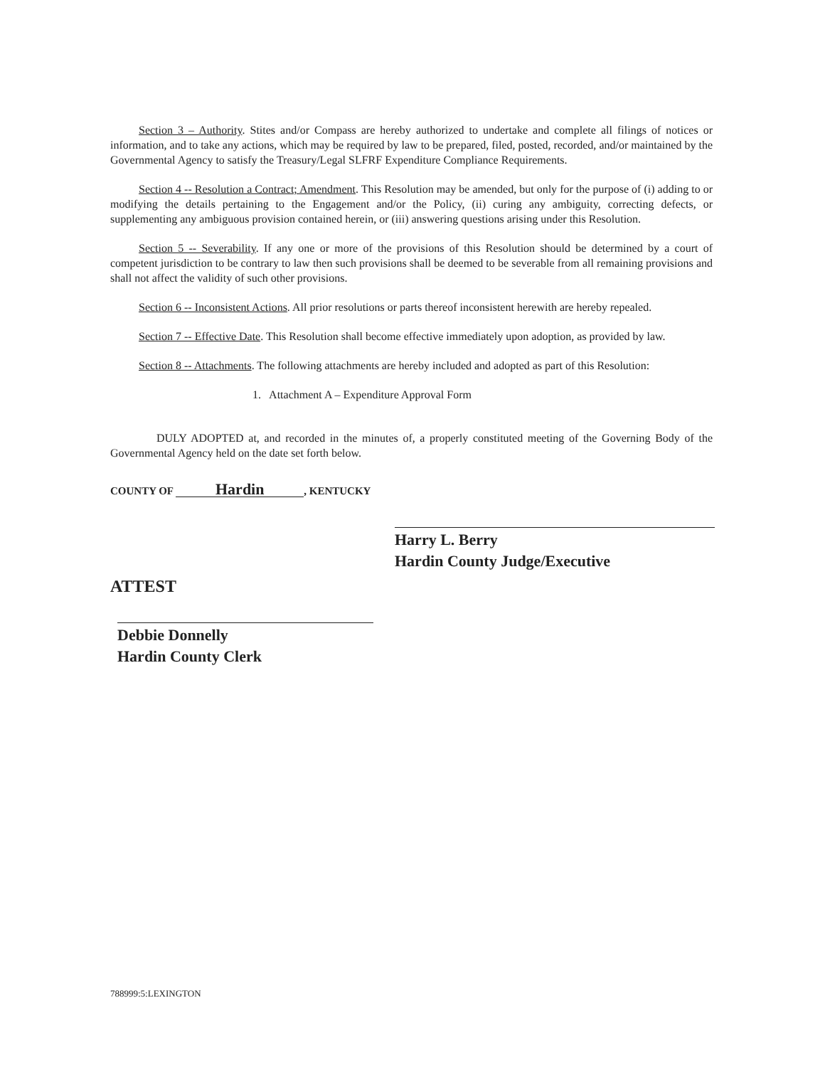Section 3 – Authority. Stites and/or Compass are hereby authorized to undertake and complete all filings of notices or information, and to take any actions, which may be required by law to be prepared, filed, posted, recorded, and/or maintained by the Governmental Agency to satisfy the Treasury/Legal SLFRF Expenditure Compliance Requirements.
Section 4 -- Resolution a Contract; Amendment. This Resolution may be amended, but only for the purpose of (i) adding to or modifying the details pertaining to the Engagement and/or the Policy, (ii) curing any ambiguity, correcting defects, or supplementing any ambiguous provision contained herein, or (iii) answering questions arising under this Resolution.
Section 5 -- Severability. If any one or more of the provisions of this Resolution should be determined by a court of competent jurisdiction to be contrary to law then such provisions shall be deemed to be severable from all remaining provisions and shall not affect the validity of such other provisions.
Section 6 -- Inconsistent Actions. All prior resolutions or parts thereof inconsistent herewith are hereby repealed.
Section 7 -- Effective Date. This Resolution shall become effective immediately upon adoption, as provided by law.
Section 8 -- Attachments. The following attachments are hereby included and adopted as part of this Resolution:
1. Attachment A – Expenditure Approval Form
DULY ADOPTED at, and recorded in the minutes of, a properly constituted meeting of the Governing Body of the Governmental Agency held on the date set forth below.
COUNTY OF Hardin, KENTUCKY
Harry L. Berry
Hardin County Judge/Executive
ATTEST
Debbie Donnelly
Hardin County Clerk
788999:5:LEXINGTON